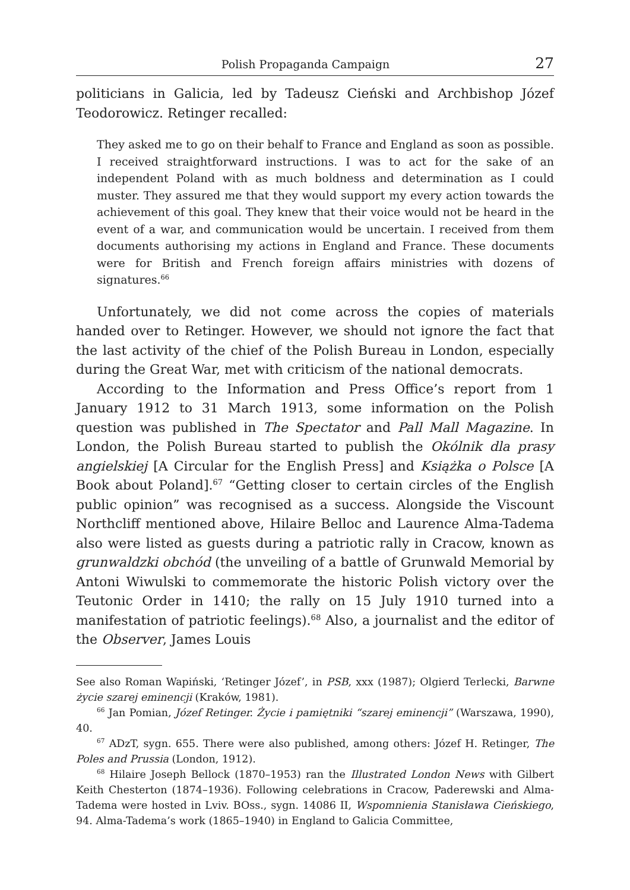Polish Propaganda Campaign 27
politicians in Galicia, led by Tadeusz Cieński and Archbishop Józef Teodorowicz. Retinger recalled:
They asked me to go on their behalf to France and England as soon as possible. I received straightforward instructions. I was to act for the sake of an independent Poland with as much boldness and determination as I could muster. They assured me that they would support my every action towards the achievement of this goal. They knew that their voice would not be heard in the event of a war, and communication would be uncertain. I received from them documents authorising my actions in England and France. These documents were for British and French foreign affairs ministries with dozens of signatures.<sup>66</sup>
Unfortunately, we did not come across the copies of materials handed over to Retinger. However, we should not ignore the fact that the last activity of the chief of the Polish Bureau in London, especially during the Great War, met with criticism of the national democrats.
According to the Information and Press Office’s report from 1 January 1912 to 31 March 1913, some information on the Polish question was published in The Spectator and Pall Mall Magazine. In London, the Polish Bureau started to publish the Okólnik dla prasy angielskiej [A Circular for the English Press] and Książka o Polsce [A Book about Poland].<sup>67</sup> “Getting closer to certain circles of the English public opinion” was recognised as a success. Alongside the Viscount Northcliff mentioned above, Hilaire Belloc and Laurence Alma-Tadema also were listed as guests during a patriotic rally in Cracow, known as grunwaldzki obchód (the unveiling of a battle of Grunwald Memorial by Antoni Wiwulski to commemorate the historic Polish victory over the Teutonic Order in 1410; the rally on 15 July 1910 turned into a manifestation of patriotic feelings).<sup>68</sup> Also, a journalist and the editor of the Observer, James Louis
See also Roman Wapiński, ‘Retinger Józef’, in PSB, xxx (1987); Olgierd Terlecki, Barwne życie szarej eminencji (Kraków, 1981).
<sup>66</sup> Jan Pomian, Józef Retinger. Życie i pamiętniki “szarej eminencji” (Warszawa, 1990), 40.
<sup>67</sup> ADzT, sygn. 655. There were also published, among others: Józef H. Retinger, The Poles and Prussia (London, 1912).
<sup>68</sup> Hilaire Joseph Bellock (1870–1953) ran the Illustrated London News with Gilbert Keith Chesterton (1874–1936). Following celebrations in Cracow, Paderewski and Alma-Tadema were hosted in Lviv. BOss., sygn. 14086 II, Wspomnienia Stanisława Cieńskiego, 94. Alma-Tadema’s work (1865–1940) in England to Galicia Committee,